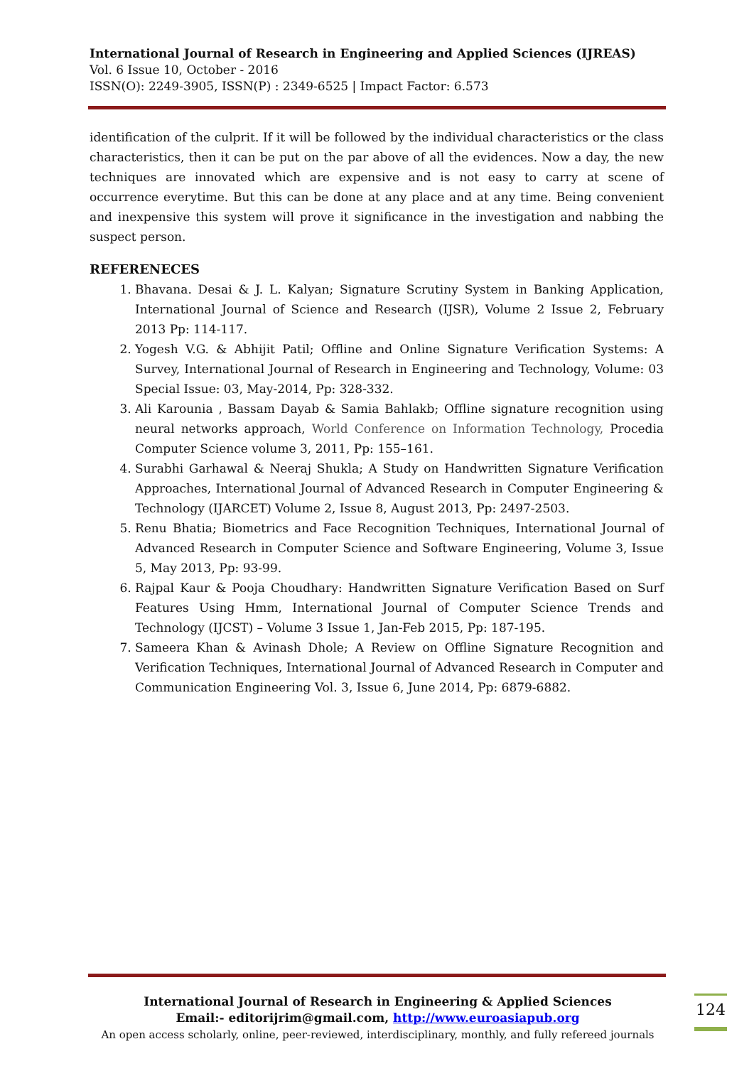International Journal of Research in Engineering and Applied Sciences (IJREAS)
Vol. 6 Issue 10, October - 2016
ISSN(O): 2249-3905, ISSN(P) : 2349-6525 | Impact Factor: 6.573
identification of the culprit. If it will be followed by the individual characteristics or the class characteristics, then it can be put on the par above of all the evidences. Now a day, the new techniques are innovated which are expensive and is not easy to carry at scene of occurrence everytime. But this can be done at any place and at any time. Being convenient and inexpensive this system will prove it significance in the investigation and nabbing the suspect person.
REFERENECES
1. Bhavana. Desai & J. L. Kalyan; Signature Scrutiny System in Banking Application, International Journal of Science and Research (IJSR), Volume 2 Issue 2, February 2013 Pp: 114-117.
2. Yogesh V.G. & Abhijit Patil; Offline and Online Signature Verification Systems: A Survey, International Journal of Research in Engineering and Technology, Volume: 03 Special Issue: 03, May-2014, Pp: 328-332.
3. Ali Karounia , Bassam Dayab & Samia Bahlakb; Offline signature recognition using neural networks approach, World Conference on Information Technology, Procedia Computer Science volume 3, 2011, Pp: 155–161.
4. Surabhi Garhawal & Neeraj Shukla; A Study on Handwritten Signature Verification Approaches, International Journal of Advanced Research in Computer Engineering & Technology (IJARCET) Volume 2, Issue 8, August 2013, Pp: 2497-2503.
5. Renu Bhatia; Biometrics and Face Recognition Techniques, International Journal of Advanced Research in Computer Science and Software Engineering, Volume 3, Issue 5, May 2013, Pp: 93-99.
6. Rajpal Kaur & Pooja Choudhary: Handwritten Signature Verification Based on Surf Features Using Hmm, International Journal of Computer Science Trends and Technology (IJCST) – Volume 3 Issue 1, Jan-Feb 2015, Pp: 187-195.
7. Sameera Khan & Avinash Dhole; A Review on Offline Signature Recognition and Verification Techniques, International Journal of Advanced Research in Computer and Communication Engineering Vol. 3, Issue 6, June 2014, Pp: 6879-6882.
International Journal of Research in Engineering & Applied Sciences
Email:- editorijrim@gmail.com, http://www.euroasiapub.org
An open access scholarly, online, peer-reviewed, interdisciplinary, monthly, and fully refereed journals
124